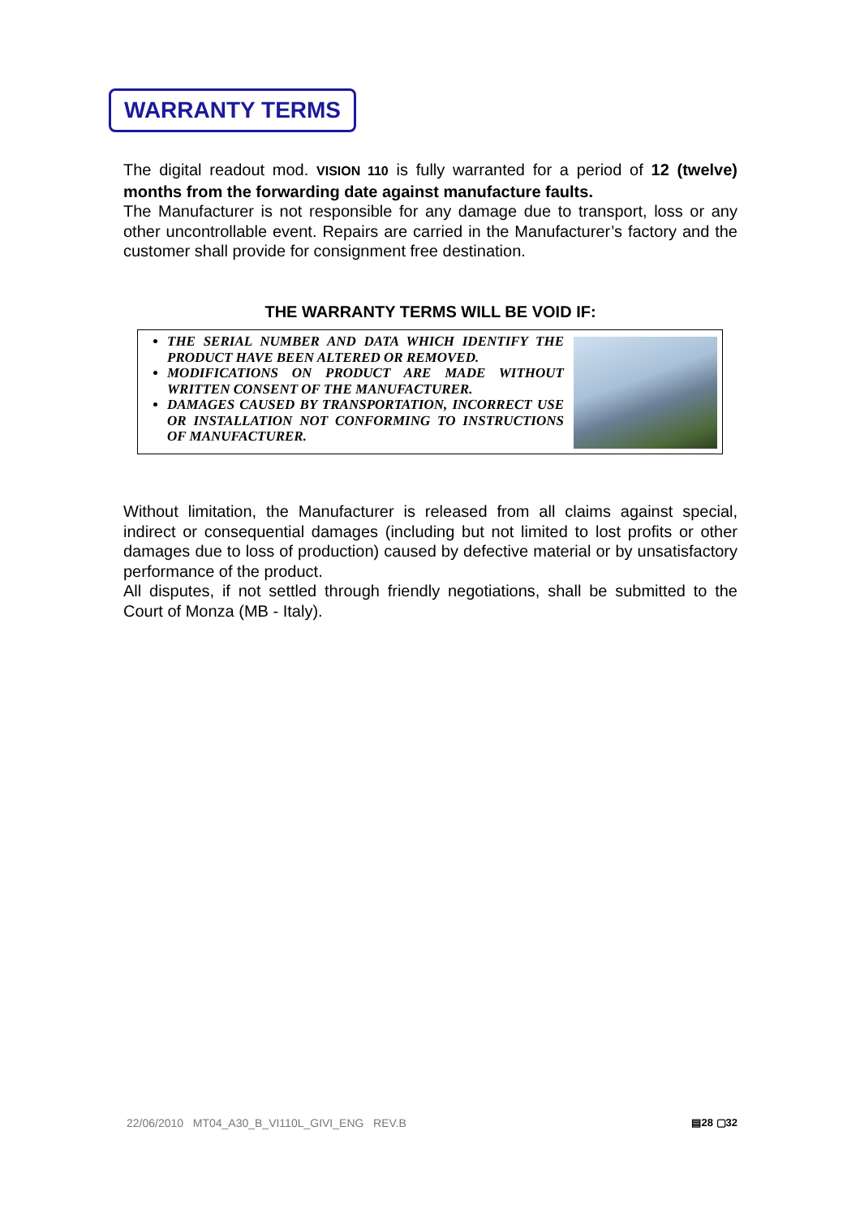WARRANTY TERMS
The digital readout mod. VISION 110 is fully warranted for a period of 12 (twelve) months from the forwarding date against manufacture faults.
The Manufacturer is not responsible for any damage due to transport, loss or any other uncontrollable event. Repairs are carried in the Manufacturer’s factory and the customer shall provide for consignment free destination.
THE WARRANTY TERMS WILL BE VOID IF:
THE SERIAL NUMBER AND DATA WHICH IDENTIFY THE PRODUCT HAVE BEEN ALTERED OR REMOVED.
MODIFICATIONS ON PRODUCT ARE MADE WITHOUT WRITTEN CONSENT OF THE MANUFACTURER.
DAMAGES CAUSED BY TRANSPORTATION, INCORRECT USE OR INSTALLATION NOT CONFORMING TO INSTRUCTIONS OF MANUFACTURER.
Without limitation, the Manufacturer is released from all claims against special, indirect or consequential damages (including but not limited to lost profits or other damages due to loss of production) caused by defective material or by unsatisfactory performance of the product.
All disputes, if not settled through friendly negotiations, shall be submitted to the Court of Monza (MB - Italy).
22/06/2010 MT04_A30_B_VI110L_GIVI_ENG REV.B ▤28 ▢32